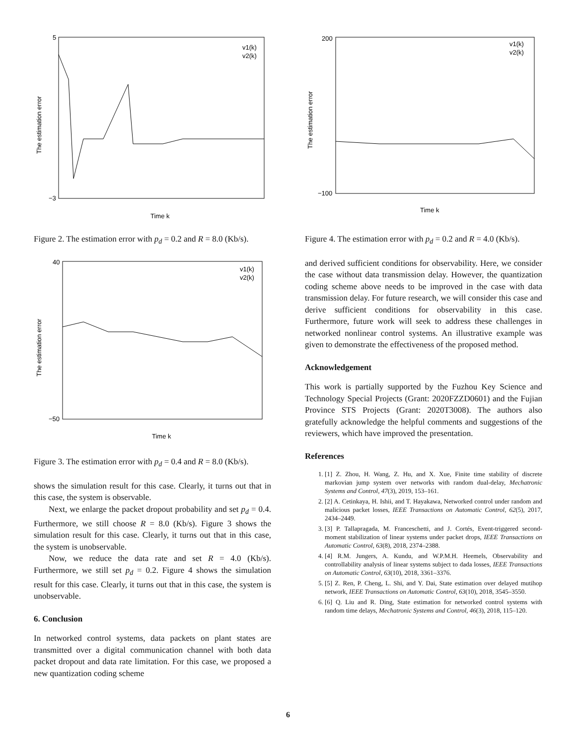5
−3
Time k
The estimation error
v1(k)
v2(k)
Figure 2. The estimation error with p<sub>d</sub> = 0.2 and R = 8.0 (Kb/s).
40
−50
Time k
The estimation error
v1(k)
v2(k)
Figure 3. The estimation error with p<sub>d</sub> = 0.4 and R = 8.0 (Kb/s).
shows the simulation result for this case. Clearly, it turns out that in this case, the system is observable.
Next, we enlarge the packet dropout probability and set p<sub>d</sub> = 0.4. Furthermore, we still choose R = 8.0 (Kb/s). Figure 3 shows the simulation result for this case. Clearly, it turns out that in this case, the system is unobservable.
Now, we reduce the data rate and set R = 4.0 (Kb/s). Furthermore, we still set p<sub>d</sub> = 0.2. Figure 4 shows the simulation result for this case. Clearly, it turns out that in this case, the system is unobservable.
6. Conclusion
In networked control systems, data packets on plant states are transmitted over a digital communication channel with both data packet dropout and data rate limitation. For this case, we proposed a new quantization coding scheme
200
−100
Time k
The estimation error
v1(k)
v2(k)
Figure 4. The estimation error with p<sub>d</sub> = 0.2 and R = 4.0 (Kb/s).
and derived sufficient conditions for observability. Here, we consider the case without data transmission delay. However, the quantization coding scheme above needs to be improved in the case with data transmission delay. For future research, we will consider this case and derive sufficient conditions for observability in this case. Furthermore, future work will seek to address these challenges in networked nonlinear control systems. An illustrative example was given to demonstrate the effectiveness of the proposed method.
Acknowledgement
This work is partially supported by the Fuzhou Key Science and Technology Special Projects (Grant: 2020FZZD0601) and the Fujian Province STS Projects (Grant: 2020T3008). The authors also gratefully acknowledge the helpful comments and suggestions of the reviewers, which have improved the presentation.
References
1. [1] Z. Zhou, H. Wang, Z. Hu, and X. Xue, Finite time stability of discrete markovian jump system over networks with random dual-delay, Mechatronic Systems and Control, 47(3), 2019, 153–161.
2. [2] A. Cetinkaya, H. Ishii, and T. Hayakawa, Networked control under random and malicious packet losses, IEEE Transactions on Automatic Control, 62(5), 2017, 2434–2449.
3. [3] P. Tallapragada, M. Franceschetti, and J. Cortés, Event-triggered second-moment stabilization of linear systems under packet drops, IEEE Transactions on Automatic Control, 63(8), 2018, 2374–2388.
4. [4] R.M. Jungers, A. Kundu, and W.P.M.H. Heemels, Observability and controllability analysis of linear systems subject to dada losses, IEEE Transactions on Automatic Control, 63(10), 2018, 3361–3376.
5. [5] Z. Ren, P. Cheng, L. Shi, and Y. Dai, State estimation over delayed mutihop network, IEEE Transactions on Automatic Control, 63(10), 2018, 3545–3550.
6. [6] Q. Liu and R. Ding, State estimation for networked control systems with random time delays, Mechatronic Systems and Control, 46(3), 2018, 115–120.
6